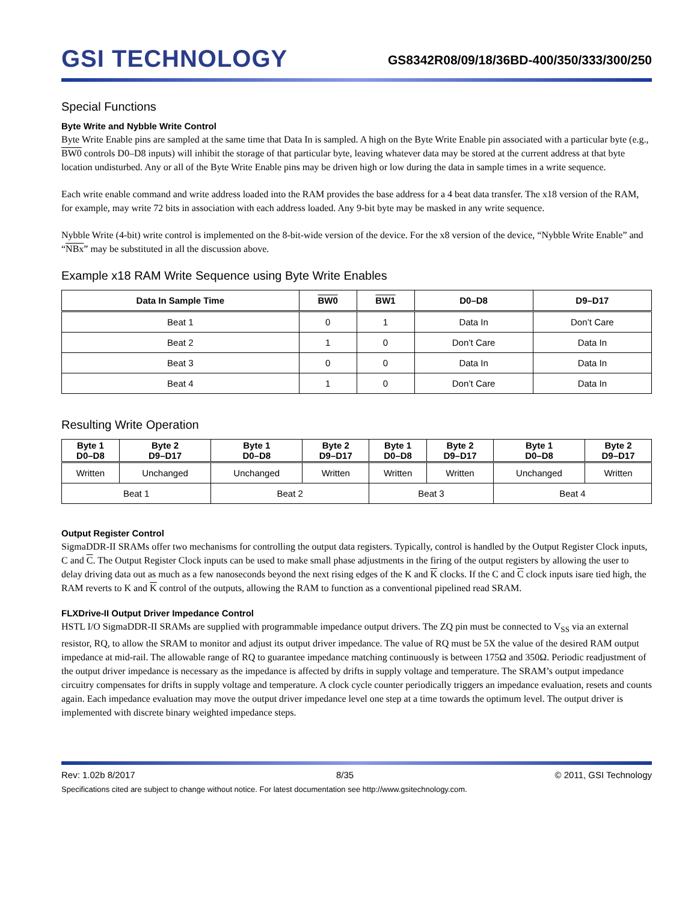GSI TECHNOLOGY
GS8342R08/09/18/36BD-400/350/333/300/250
Special Functions
Byte Write and Nybble Write Control
Byte Write Enable pins are sampled at the same time that Data In is sampled. A high on the Byte Write Enable pin associated with a particular byte (e.g., BW0 controls D0–D8 inputs) will inhibit the storage of that particular byte, leaving whatever data may be stored at the current address at that byte location undisturbed. Any or all of the Byte Write Enable pins may be driven high or low during the data in sample times in a write sequence.
Each write enable command and write address loaded into the RAM provides the base address for a 4 beat data transfer. The x18 version of the RAM, for example, may write 72 bits in association with each address loaded. Any 9-bit byte may be masked in any write sequence.
Nybble Write (4-bit) write control is implemented on the 8-bit-wide version of the device. For the x8 version of the device, “Nybble Write Enable” and “NBx” may be substituted in all the discussion above.
Example x18 RAM Write Sequence using Byte Write Enables
| Data In Sample Time | BW0 | BW1 | D0–D8 | D9–D17 |
| --- | --- | --- | --- | --- |
| Beat 1 | 0 | 1 | Data In | Don’t Care |
| Beat 2 | 1 | 0 | Don’t Care | Data In |
| Beat 3 | 0 | 0 | Data In | Data In |
| Beat 4 | 1 | 0 | Don’t Care | Data In |
Resulting Write Operation
| Byte 1 D0–D8 | Byte 2 D9–D17 | Byte 1 D0–D8 | Byte 2 D9–D17 | Byte 1 D0–D8 | Byte 2 D9–D17 | Byte 1 D0–D8 | Byte 2 D9–D17 |
| --- | --- | --- | --- | --- | --- | --- | --- |
| Written | Unchanged | Unchanged | Written | Written | Written | Unchanged | Written |
| Beat 1 | | Beat 2 | | Beat 3 | | Beat 4 | |
Output Register Control
SigmaDDR-II SRAMs offer two mechanisms for controlling the output data registers. Typically, control is handled by the Output Register Clock inputs, C and C. The Output Register Clock inputs can be used to make small phase adjustments in the firing of the output registers by allowing the user to delay driving data out as much as a few nanoseconds beyond the next rising edges of the K and K clocks. If the C and C clock inputs isare tied high, the RAM reverts to K and K control of the outputs, allowing the RAM to function as a conventional pipelined read SRAM.
FLXDrive-II Output Driver Impedance Control
HSTL I/O SigmaDDR-II SRAMs are supplied with programmable impedance output drivers. The ZQ pin must be connected to V<sub>SS</sub> via an external resistor, RQ, to allow the SRAM to monitor and adjust its output driver impedance. The value of RQ must be 5X the value of the desired RAM output impedance at mid-rail. The allowable range of RQ to guarantee impedance matching continuously is between 175Ω and 350Ω. Periodic readjustment of the output driver impedance is necessary as the impedance is affected by drifts in supply voltage and temperature. The SRAM’s output impedance circuitry compensates for drifts in supply voltage and temperature. A clock cycle counter periodically triggers an impedance evaluation, resets and counts again. Each impedance evaluation may move the output driver impedance level one step at a time towards the optimum level. The output driver is implemented with discrete binary weighted impedance steps.
Rev: 1.02b 8/2017 8/35 © 2011, GSI Technology
Specifications cited are subject to change without notice. For latest documentation see http://www.gsitechnology.com.